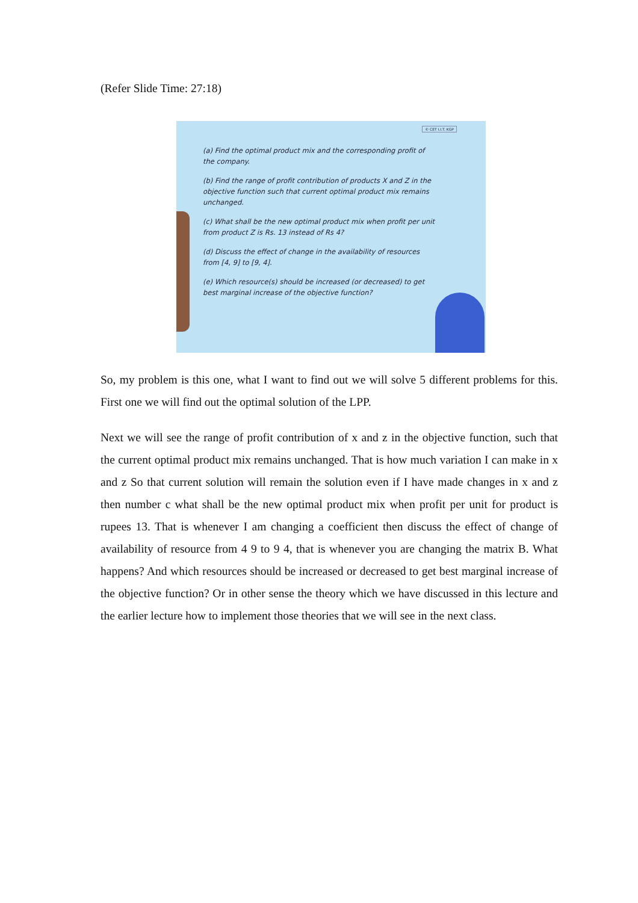(Refer Slide Time: 27:18)
© CET I.I.T. KGP
(a) Find the optimal product mix and the corresponding profit of the company.
(b) Find the range of profit contribution of products X and Z in the objective function such that current optimal product mix remains unchanged.
(c) What shall be the new optimal product mix when profit per unit from product Z is Rs. 13 instead of Rs 4?
(d) Discuss the effect of change in the availability of resources from [4, 9] to [9, 4].
(e) Which resource(s) should be increased (or decreased) to get best marginal increase of the objective function?
So, my problem is this one, what I want to find out we will solve 5 different problems for this. First one we will find out the optimal solution of the LPP.
Next we will see the range of profit contribution of x and z in the objective function, such that the current optimal product mix remains unchanged. That is how much variation I can make in x and z So that current solution will remain the solution even if I have made changes in x and z then number c what shall be the new optimal product mix when profit per unit for product is rupees 13. That is whenever I am changing a coefficient then discuss the effect of change of availability of resource from 4 9 to 9 4, that is whenever you are changing the matrix B. What happens? And which resources should be increased or decreased to get best marginal increase of the objective function? Or in other sense the theory which we have discussed in this lecture and the earlier lecture how to implement those theories that we will see in the next class.